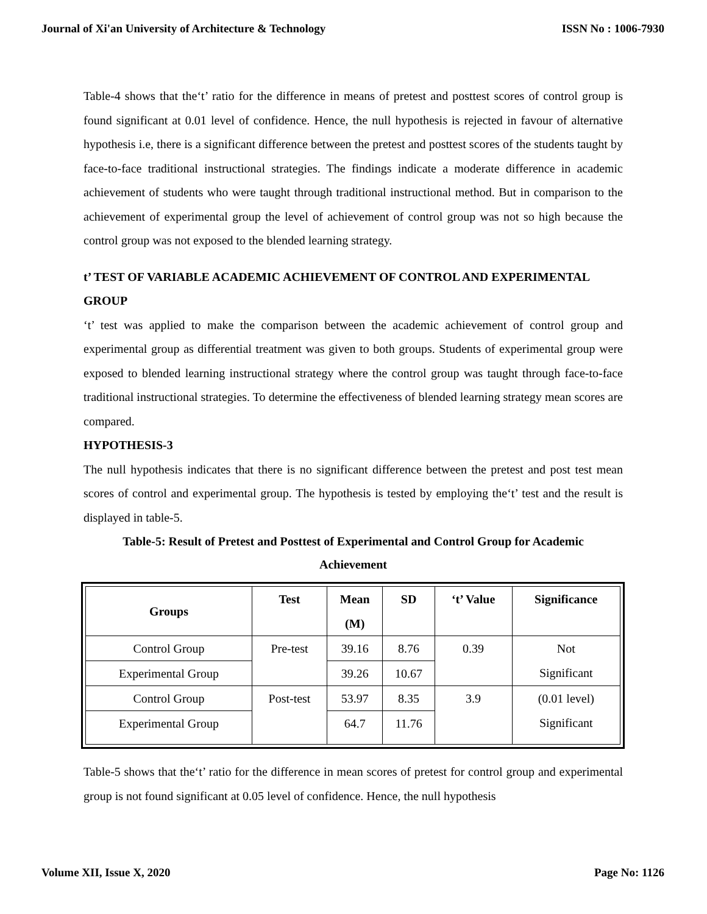Journal of Xi'an University of Architecture & Technology ISSN No : 1006-7930
Table-4 shows that the‘t’ ratio for the difference in means of pretest and posttest scores of control group is found significant at 0.01 level of confidence. Hence, the null hypothesis is rejected in favour of alternative hypothesis i.e, there is a significant difference between the pretest and posttest scores of the students taught by face-to-face traditional instructional strategies. The findings indicate a moderate difference in academic achievement of students who were taught through traditional instructional method. But in comparison to the achievement of experimental group the level of achievement of control group was not so high because the control group was not exposed to the blended learning strategy.
t’ TEST OF VARIABLE ACADEMIC ACHIEVEMENT OF CONTROL AND EXPERIMENTAL GROUP
‘t’ test was applied to make the comparison between the academic achievement of control group and experimental group as differential treatment was given to both groups. Students of experimental group were exposed to blended learning instructional strategy where the control group was taught through face-to-face traditional instructional strategies. To determine the effectiveness of blended learning strategy mean scores are compared.
HYPOTHESIS-3
The null hypothesis indicates that there is no significant difference between the pretest and post test mean scores of control and experimental group. The hypothesis is tested by employing the‘t’ test and the result is displayed in table-5.
Table-5: Result of Pretest and Posttest of Experimental and Control Group for Academic
Achievement
| Groups | Test | Mean (M) | SD | ‘t’ Value | Significance |
| --- | --- | --- | --- | --- | --- |
| Control Group | Pre-test | 39.16 | 8.76 | 0.39 | Not Significant |
| Experimental Group | | 39.26 | 10.67 | | |
| Control Group | Post-test | 53.97 | 8.35 | 3.9 | (0.01 level) Significant |
| Experimental Group | | 64.7 | 11.76 | | |
Table-5 shows that the‘t’ ratio for the difference in mean scores of pretest for control group and experimental group is not found significant at 0.05 level of confidence. Hence, the null hypothesis
Volume XII, Issue X, 2020 Page No: 1126